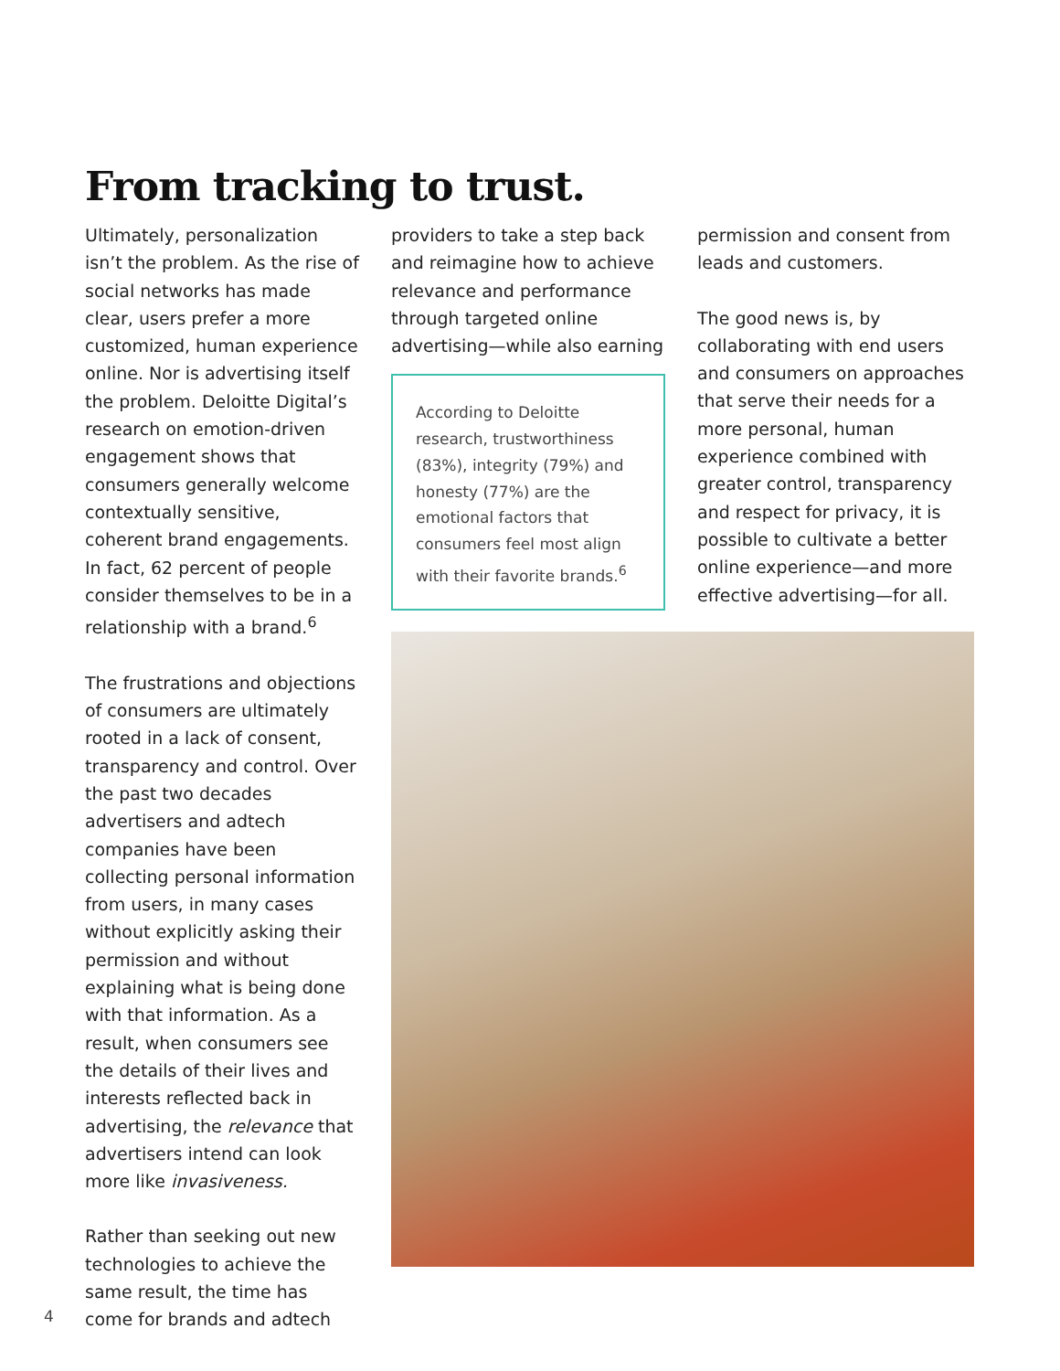From tracking to trust.
Ultimately, personalization isn’t the problem. As the rise of social networks has made clear, users prefer a more customized, human experience online. Nor is advertising itself the problem. Deloitte Digital’s research on emotion-driven engagement shows that consumers generally welcome contextually sensitive, coherent brand engagements. In fact, 62 percent of people consider themselves to be in a relationship with a brand.<sup>6</sup>
The frustrations and objections of consumers are ultimately rooted in a lack of consent, transparency and control. Over the past two decades advertisers and adtech companies have been collecting personal information from users, in many cases without explicitly asking their permission and without explaining what is being done with that information. As a result, when consumers see the details of their lives and interests reflected back in advertising, the relevance that advertisers intend can look more like invasiveness.
Rather than seeking out new technologies to achieve the same result, the time has come for brands and adtech
providers to take a step back and reimagine how to achieve relevance and performance through targeted online advertising—while also earning
According to Deloitte research, trustworthiness (83%), integrity (79%) and honesty (77%) are the emotional factors that consumers feel most align with their favorite brands.<sup>6</sup>
permission and consent from leads and customers.
The good news is, by collaborating with end users and consumers on approaches that serve their needs for a more personal, human experience combined with greater control, transparency and respect for privacy, it is possible to cultivate a better online experience—and more effective advertising—for all.
4